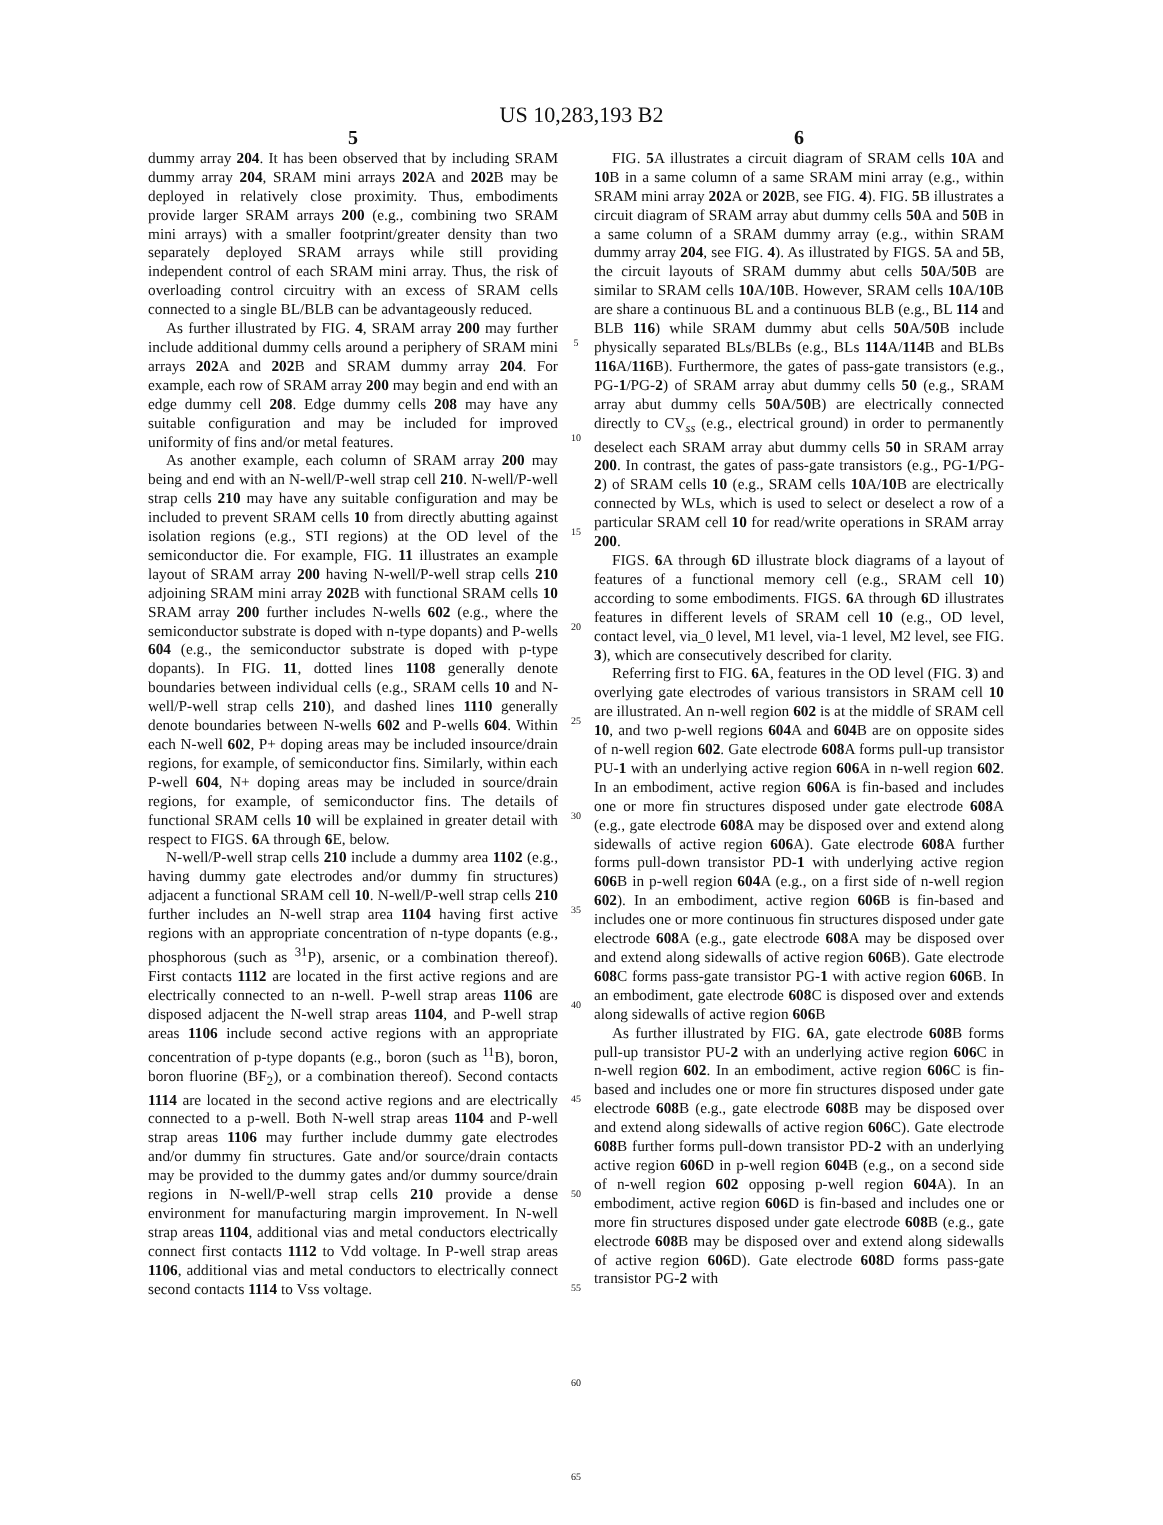US 10,283,193 B2
5
dummy array 204. It has been observed that by including SRAM dummy array 204, SRAM mini arrays 202 A and 202 B may be deployed in relatively close proximity. Thus, embodiments provide larger SRAM arrays 200 (e.g., combining two SRAM mini arrays) with a smaller footprint/greater density than two separately deployed SRAM arrays while still providing independent control of each SRAM mini array. Thus, the risk of overloading control circuitry with an excess of SRAM cells connected to a single BL/BLB can be advantageously reduced.
As further illustrated by FIG. 4, SRAM array 200 may further include additional dummy cells around a periphery of SRAM mini arrays 202 A and 202 B and SRAM dummy array 204. For example, each row of SRAM array 200 may begin and end with an edge dummy cell 208. Edge dummy cells 208 may have any suitable configuration and may be included for improved uniformity of fins and/or metal features.
As another example, each column of SRAM array 200 may being and end with an N-well/P-well strap cell 210. N-well/P-well strap cells 210 may have any suitable configuration and may be included to prevent SRAM cells 10 from directly abutting against isolation regions (e.g., STI regions) at the OD level of the semiconductor die. For example, FIG. 11 illustrates an example layout of SRAM array 200 having N-well/P-well strap cells 210 adjoining SRAM mini array 202 B with functional SRAM cells 10 SRAM array 200 further includes N-wells 602 (e.g., where the semiconductor substrate is doped with n-type dopants) and P-wells 604 (e.g., the semiconductor substrate is doped with p-type dopants). In FIG. 11, dotted lines 1108 generally denote boundaries between individual cells (e.g., SRAM cells 10 and N-well/P-well strap cells 210), and dashed lines 1110 generally denote boundaries between N-wells 602 and P-wells 604. Within each N-well 602, P+ doping areas may be included insource/drain regions, for example, of semiconductor fins. Similarly, within each P-well 604, N+ doping areas may be included in source/drain regions, for example, of semiconductor fins. The details of functional SRAM cells 10 will be explained in greater detail with respect to FIGS. 6 A through 6 E, below.
N-well/P-well strap cells 210 include a dummy area 1102 (e.g., having dummy gate electrodes and/or dummy fin structures) adjacent a functional SRAM cell 10. N-well/P-well strap cells 210 further includes an N-well strap area 1104 having first active regions with an appropriate concentration of n-type dopants (e.g., phosphorous (such as <sup>31</sup>P), arsenic, or a combination thereof). First contacts 1112 are located in the first active regions and are electrically connected to an n-well. P-well strap areas 1106 are disposed adjacent the N-well strap areas 1104, and P-well strap areas 1106 include second active regions with an appropriate concentration of p-type dopants (e.g., boron (such as <sup>11</sup>B), boron, boron fluorine (BF<sub>2</sub>), or a combination thereof). Second contacts 1114 are located in the second active regions and are electrically connected to a p-well. Both N-well strap areas 1104 and P-well strap areas 1106 may further include dummy gate electrodes and/or dummy fin structures. Gate and/or source/drain contacts may be provided to the dummy gates and/or dummy source/drain regions in N-well/P-well strap cells 210 provide a dense environment for manufacturing margin improvement. In N-well strap areas 1104, additional vias and metal conductors electrically connect first contacts 1112 to Vdd voltage. In P-well strap areas 1106, additional vias and metal conductors to electrically connect second contacts 1114 to Vss voltage.
5
10
15
20
25
30
35
40
45
50
55
60
65
6
FIG. 5 A illustrates a circuit diagram of SRAM cells 10 A and 10 B in a same column of a same SRAM mini array (e.g., within SRAM mini array 202 A or 202 B, see FIG. 4). FIG. 5 B illustrates a circuit diagram of SRAM array abut dummy cells 50 A and 50 B in a same column of a SRAM dummy array (e.g., within SRAM dummy array 204, see FIG. 4). As illustrated by FIGS. 5 A and 5 B, the circuit layouts of SRAM dummy abut cells 50 A/50 B are similar to SRAM cells 10 A/10 B. However, SRAM cells 10 A/10 B are share a continuous BL and a continuous BLB (e.g., BL 114 and BLB 116) while SRAM dummy abut cells 50 A/50 B include physically separated BLs/BLBs (e.g., BLs 114 A/114 B and BLBs 116 A/116 B). Furthermore, the gates of pass-gate transistors (e.g., PG-1/PG-2) of SRAM array abut dummy cells 50 (e.g., SRAM array abut dummy cells 50 A/50 B) are electrically connected directly to CV<sub>ss</sub> (e.g., electrical ground) in order to permanently deselect each SRAM array abut dummy cells 50 in SRAM array 200. In contrast, the gates of pass-gate transistors (e.g., PG-1/PG-2) of SRAM cells 10 (e.g., SRAM cells 10 A/10 B are electrically connected by WLs, which is used to select or deselect a row of a particular SRAM cell 10 for read/write operations in SRAM array 200.
FIGS. 6 A through 6 D illustrate block diagrams of a layout of features of a functional memory cell (e.g., SRAM cell 10) according to some embodiments. FIGS. 6 A through 6 D illustrates features in different levels of SRAM cell 10 (e.g., OD level, contact level, via_0 level, M1 level, via-1 level, M2 level, see FIG. 3), which are consecutively described for clarity.
Referring first to FIG. 6 A, features in the OD level (FIG. 3) and overlying gate electrodes of various transistors in SRAM cell 10 are illustrated. An n-well region 602 is at the middle of SRAM cell 10, and two p-well regions 604 A and 604 B are on opposite sides of n-well region 602. Gate electrode 608 A forms pull-up transistor PU-1 with an underlying active region 606 A in n-well region 602. In an embodiment, active region 606 A is fin-based and includes one or more fin structures disposed under gate electrode 608 A (e.g., gate electrode 608 A may be disposed over and extend along sidewalls of active region 606 A). Gate electrode 608 A further forms pull-down transistor PD-1 with underlying active region 606 B in p-well region 604 A (e.g., on a first side of n-well region 602). In an embodiment, active region 606 B is fin-based and includes one or more continuous fin structures disposed under gate electrode 608 A (e.g., gate electrode 608 A may be disposed over and extend along sidewalls of active region 606 B). Gate electrode 608 C forms pass-gate transistor PG-1 with active region 606 B. In an embodiment, gate electrode 608 C is disposed over and extends along sidewalls of active region 606 B
As further illustrated by FIG. 6 A, gate electrode 608 B forms pull-up transistor PU-2 with an underlying active region 606 C in n-well region 602. In an embodiment, active region 606 C is fin-based and includes one or more fin structures disposed under gate electrode 608 B (e.g., gate electrode 608 B may be disposed over and extend along sidewalls of active region 606 C). Gate electrode 608 B further forms pull-down transistor PD-2 with an underlying active region 606 D in p-well region 604 B (e.g., on a second side of n-well region 602 opposing p-well region 604 A). In an embodiment, active region 606 D is fin-based and includes one or more fin structures disposed under gate electrode 608 B (e.g., gate electrode 608 B may be disposed over and extend along sidewalls of active region 606 D). Gate electrode 608 D forms pass-gate transistor PG-2 with